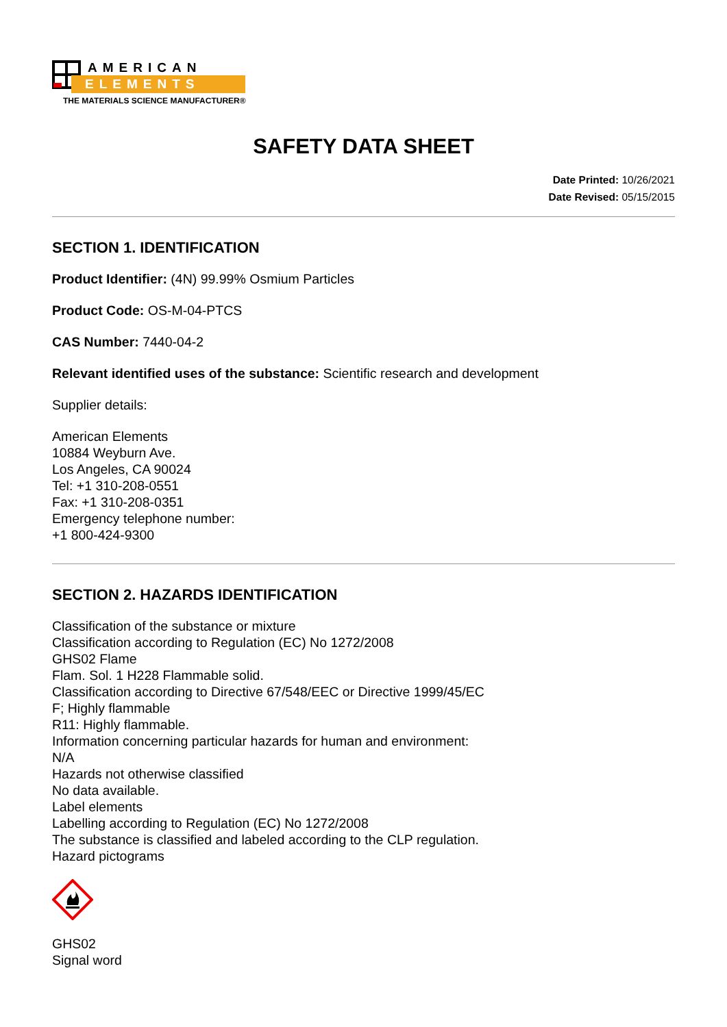AMERICAN
ELEMENTS
THE MATERIALS SCIENCE MANUFACTURER®
SAFETY DATA SHEET
Date Printed: 10/26/2021
Date Revised: 05/15/2015
SECTION 1. IDENTIFICATION
Product Identifier: (4N) 99.99% Osmium Particles
Product Code: OS-M-04-PTCS
CAS Number: 7440-04-2
Relevant identified uses of the substance: Scientific research and development
Supplier details:
American Elements
10884 Weyburn Ave.
Los Angeles, CA 90024
Tel: +1 310-208-0551
Fax: +1 310-208-0351
Emergency telephone number:
+1 800-424-9300
SECTION 2. HAZARDS IDENTIFICATION
Classification of the substance or mixture
Classification according to Regulation (EC) No 1272/2008
GHS02 Flame
Flam. Sol. 1 H228 Flammable solid.
Classification according to Directive 67/548/EEC or Directive 1999/45/EC
F; Highly flammable
R11: Highly flammable.
Information concerning particular hazards for human and environment:
N/A
Hazards not otherwise classified
No data available.
Label elements
Labelling according to Regulation (EC) No 1272/2008
The substance is classified and labeled according to the CLP regulation.
Hazard pictograms
GHS02
Signal word